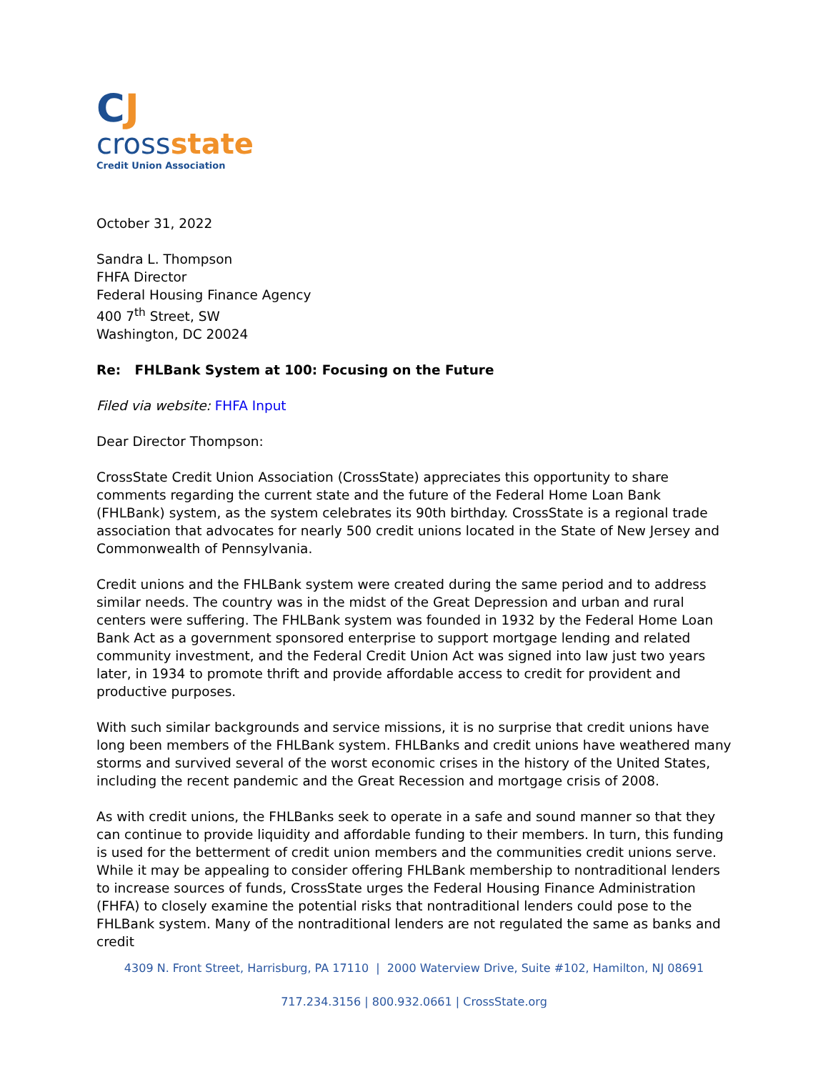CJ
cross state
Credit Union Association
October 31, 2022
Sandra L. Thompson
FHFA Director
Federal Housing Finance Agency
400 7<sup>th</sup> Street, SW
Washington, DC 20024
Re: FHLBank System at 100: Focusing on the Future
Filed via website: FHFA Input
Dear Director Thompson:
CrossState Credit Union Association (CrossState) appreciates this opportunity to share comments regarding the current state and the future of the Federal Home Loan Bank (FHLBank) system, as the system celebrates its 90th birthday. CrossState is a regional trade association that advocates for nearly 500 credit unions located in the State of New Jersey and Commonwealth of Pennsylvania.
Credit unions and the FHLBank system were created during the same period and to address similar needs. The country was in the midst of the Great Depression and urban and rural centers were suffering. The FHLBank system was founded in 1932 by the Federal Home Loan Bank Act as a government sponsored enterprise to support mortgage lending and related community investment, and the Federal Credit Union Act was signed into law just two years later, in 1934 to promote thrift and provide affordable access to credit for provident and productive purposes.
With such similar backgrounds and service missions, it is no surprise that credit unions have long been members of the FHLBank system. FHLBanks and credit unions have weathered many storms and survived several of the worst economic crises in the history of the United States, including the recent pandemic and the Great Recession and mortgage crisis of 2008.
As with credit unions, the FHLBanks seek to operate in a safe and sound manner so that they can continue to provide liquidity and affordable funding to their members. In turn, this funding is used for the betterment of credit union members and the communities credit unions serve. While it may be appealing to consider offering FHLBank membership to nontraditional lenders to increase sources of funds, CrossState urges the Federal Housing Finance Administration (FHFA) to closely examine the potential risks that nontraditional lenders could pose to the FHLBank system. Many of the nontraditional lenders are not regulated the same as banks and credit
4309 N. Front Street, Harrisburg, PA 17110 | 2000 Waterview Drive, Suite #102, Hamilton, NJ 08691
717.234.3156 | 800.932.0661 | CrossState.org